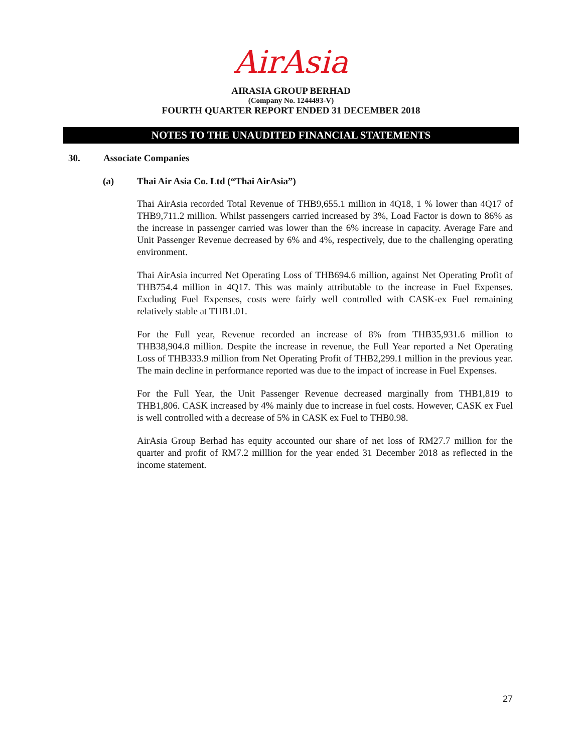AirAsia
AIRASIA GROUP BERHAD
(Company No. 1244493-V)
FOURTH QUARTER REPORT ENDED 31 DECEMBER 2018
NOTES TO THE UNAUDITED FINANCIAL STATEMENTS
30. Associate Companies
(a) Thai Air Asia Co. Ltd (“Thai AirAsia”)
Thai AirAsia recorded Total Revenue of THB9,655.1 million in 4Q18, 1 % lower than 4Q17 of THB9,711.2 million. Whilst passengers carried increased by 3%, Load Factor is down to 86% as the increase in passenger carried was lower than the 6% increase in capacity. Average Fare and Unit Passenger Revenue decreased by 6% and 4%, respectively, due to the challenging operating environment.
Thai AirAsia incurred Net Operating Loss of THB694.6 million, against Net Operating Profit of THB754.4 million in 4Q17. This was mainly attributable to the increase in Fuel Expenses. Excluding Fuel Expenses, costs were fairly well controlled with CASK-ex Fuel remaining relatively stable at THB1.01.
For the Full year, Revenue recorded an increase of 8% from THB35,931.6 million to THB38,904.8 million. Despite the increase in revenue, the Full Year reported a Net Operating Loss of THB333.9 million from Net Operating Profit of THB2,299.1 million in the previous year. The main decline in performance reported was due to the impact of increase in Fuel Expenses.
For the Full Year, the Unit Passenger Revenue decreased marginally from THB1,819 to THB1,806. CASK increased by 4% mainly due to increase in fuel costs. However, CASK ex Fuel is well controlled with a decrease of 5% in CASK ex Fuel to THB0.98.
AirAsia Group Berhad has equity accounted our share of net loss of RM27.7 million for the quarter and profit of RM7.2 milllion for the year ended 31 December 2018 as reflected in the income statement.
27